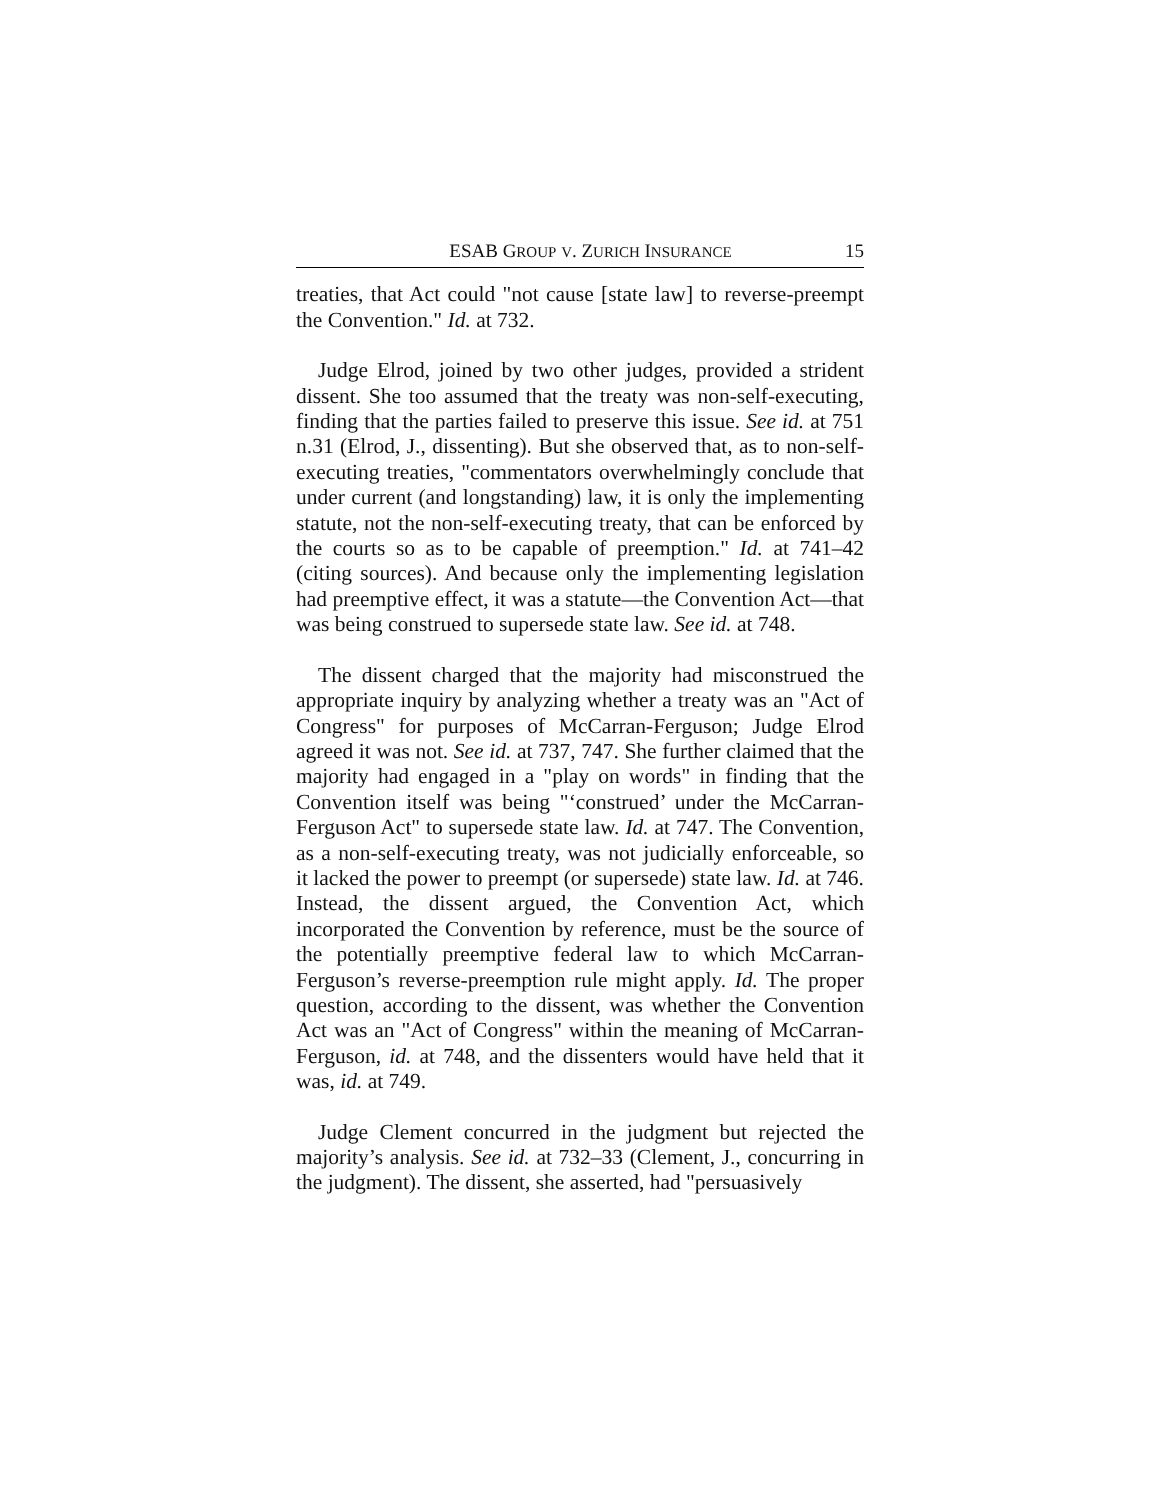ESAB GROUP V. ZURICH INSURANCE 15
treaties, that Act could "not cause [state law] to reverse-preempt the Convention." Id. at 732.
Judge Elrod, joined by two other judges, provided a strident dissent. She too assumed that the treaty was non-self-executing, finding that the parties failed to preserve this issue. See id. at 751 n.31 (Elrod, J., dissenting). But she observed that, as to non-self-executing treaties, "commentators overwhelmingly conclude that under current (and longstanding) law, it is only the implementing statute, not the non-self-executing treaty, that can be enforced by the courts so as to be capable of preemption." Id. at 741–42 (citing sources). And because only the implementing legislation had preemptive effect, it was a statute—the Convention Act—that was being construed to supersede state law. See id. at 748.
The dissent charged that the majority had misconstrued the appropriate inquiry by analyzing whether a treaty was an "Act of Congress" for purposes of McCarran-Ferguson; Judge Elrod agreed it was not. See id. at 737, 747. She further claimed that the majority had engaged in a "play on words" in finding that the Convention itself was being "‘construed’ under the McCarran-Ferguson Act" to supersede state law. Id. at 747. The Convention, as a non-self-executing treaty, was not judicially enforceable, so it lacked the power to preempt (or supersede) state law. Id. at 746. Instead, the dissent argued, the Convention Act, which incorporated the Convention by reference, must be the source of the potentially preemptive federal law to which McCarran-Ferguson’s reverse-preemption rule might apply. Id. The proper question, according to the dissent, was whether the Convention Act was an "Act of Congress" within the meaning of McCarran-Ferguson, id. at 748, and the dissenters would have held that it was, id. at 749.
Judge Clement concurred in the judgment but rejected the majority’s analysis. See id. at 732–33 (Clement, J., concurring in the judgment). The dissent, she asserted, had "persuasively